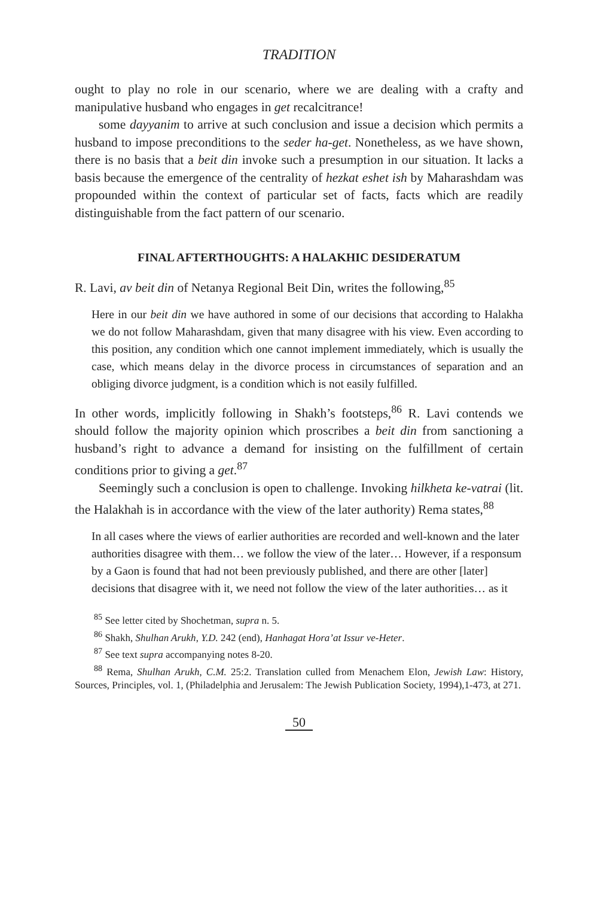TRADITION
ought to play no role in our scenario, where we are dealing with a crafty and manipulative husband who engages in get recalcitrance!
some dayyanim to arrive at such conclusion and issue a decision which permits a husband to impose preconditions to the seder ha-get. Nonetheless, as we have shown, there is no basis that a beit din invoke such a presumption in our situation. It lacks a basis because the emergence of the centrality of hezkat eshet ish by Maharashdam was propounded within the context of particular set of facts, facts which are readily distinguishable from the fact pattern of our scenario.
FINAL AFTERTHOUGHTS: A HALAKHIC DESIDERATUM
R. Lavi, av beit din of Netanya Regional Beit Din, writes the following,<sup>85</sup>
Here in our beit din we have authored in some of our decisions that according to Halakha we do not follow Maharashdam, given that many disagree with his view. Even according to this position, any condition which one cannot implement immediately, which is usually the case, which means delay in the divorce process in circumstances of separation and an obliging divorce judgment, is a condition which is not easily fulfilled.
In other words, implicitly following in Shakh’s footsteps,<sup>86</sup> R. Lavi contends we should follow the majority opinion which proscribes a beit din from sanctioning a husband’s right to advance a demand for insisting on the fulfillment of certain conditions prior to giving a get.<sup>87</sup>
Seemingly such a conclusion is open to challenge. Invoking hilkheta ke-vatrai (lit. the Halakhah is in accordance with the view of the later authority) Rema states,<sup>88</sup>
In all cases where the views of earlier authorities are recorded and well-known and the later authorities disagree with them… we follow the view of the later… However, if a responsum by a Gaon is found that had not been previously published, and there are other [later] decisions that disagree with it, we need not follow the view of the later authorities… as it
<sup>85</sup> See letter cited by Shochetman, supra n. 5.
<sup>86</sup> Shakh, Shulhan Arukh, Y.D. 242 (end), Hanhagat Hora’at Issur ve-Heter.
<sup>87</sup> See text supra accompanying notes 8-20.
<sup>88</sup> Rema, Shulhan Arukh, C.M. 25:2. Translation culled from Menachem Elon, Jewish Law: History, Sources, Principles, vol. 1, (Philadelphia and Jerusalem: The Jewish Publication Society, 1994),1-473, at 271.
50